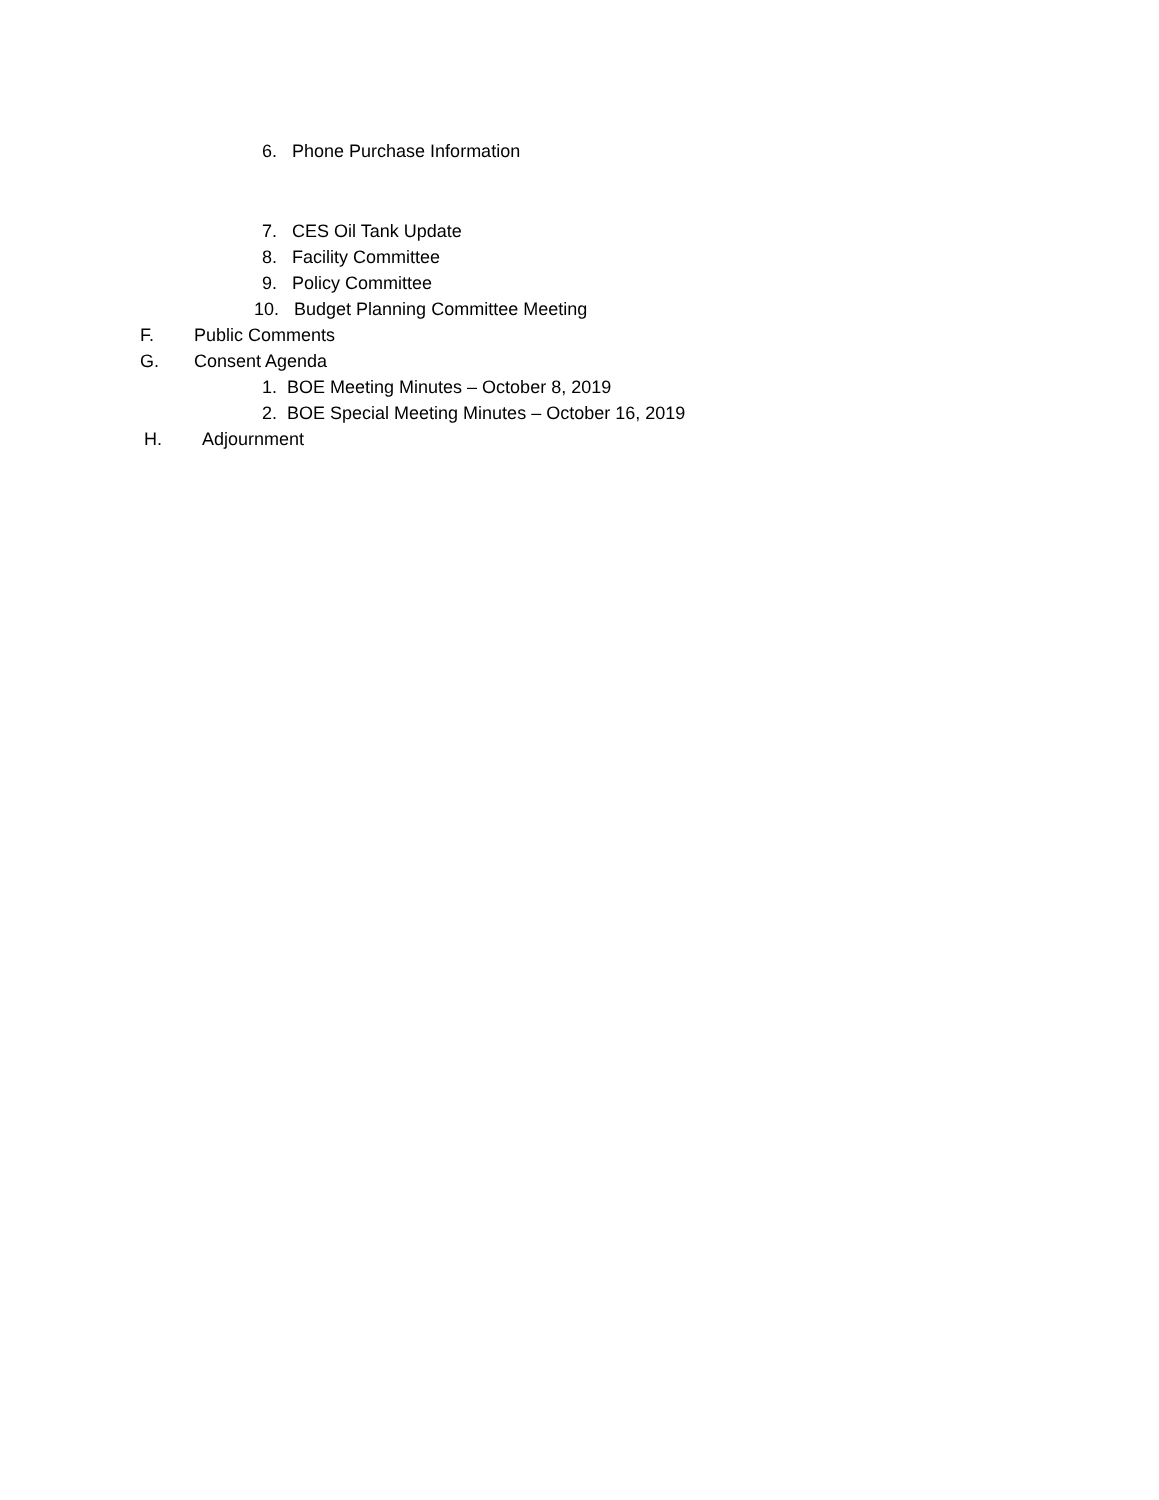6. Phone Purchase Information
7. CES Oil Tank Update
8. Facility Committee
9. Policy Committee
10. Budget Planning Committee Meeting
F. Public Comments
G. Consent Agenda
1. BOE Meeting Minutes – October 8, 2019
2. BOE Special Meeting Minutes – October 16, 2019
H. Adjournment